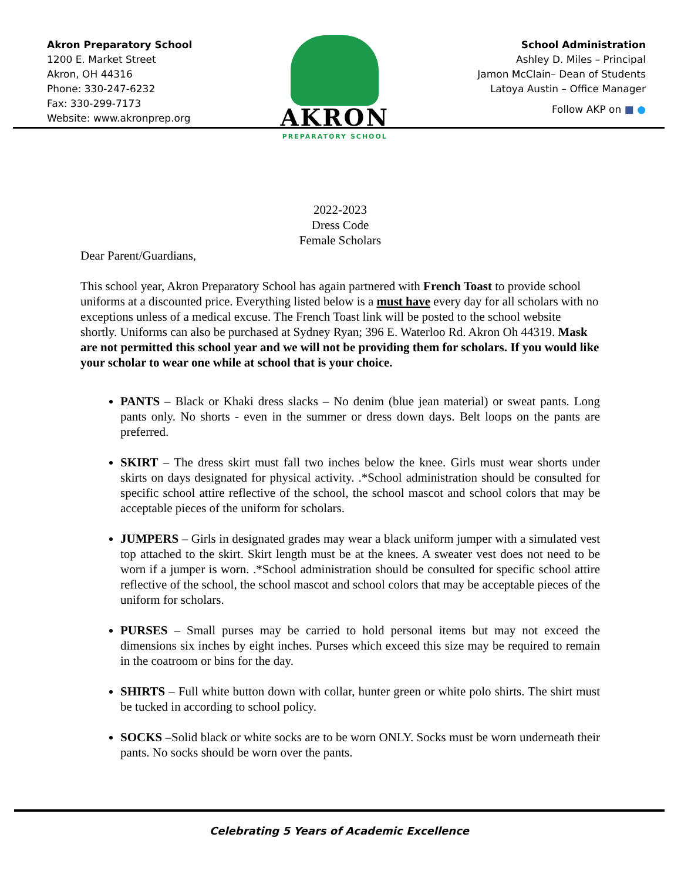Akron Preparatory School
1200 E. Market Street
Akron, OH 44316
Phone: 330-247-6232
Fax: 330-299-7173
Website: www.akronprep.org
AKRON
PREPARATORY SCHOOL
School Administration
Ashley D. Miles – Principal
Jamon McClain– Dean of Students
Latoya Austin – Office Manager
Follow AKP on ■ ●
2022-2023
Dress Code
Female Scholars
Dear Parent/Guardians,
This school year, Akron Preparatory School has again partnered with French Toast to provide school uniforms at a discounted price. Everything listed below is a must have every day for all scholars with no exceptions unless of a medical excuse. The French Toast link will be posted to the school website shortly. Uniforms can also be purchased at Sydney Ryan; 396 E. Waterloo Rd. Akron Oh 44319. Mask are not permitted this school year and we will not be providing them for scholars. If you would like your scholar to wear one while at school that is your choice.
PANTS – Black or Khaki dress slacks – No denim (blue jean material) or sweat pants. Long pants only. No shorts - even in the summer or dress down days. Belt loops on the pants are preferred.
SKIRT – The dress skirt must fall two inches below the knee. Girls must wear shorts under skirts on days designated for physical activity. .*School administration should be consulted for specific school attire reflective of the school, the school mascot and school colors that may be acceptable pieces of the uniform for scholars.
JUMPERS – Girls in designated grades may wear a black uniform jumper with a simulated vest top attached to the skirt. Skirt length must be at the knees. A sweater vest does not need to be worn if a jumper is worn. .*School administration should be consulted for specific school attire reflective of the school, the school mascot and school colors that may be acceptable pieces of the uniform for scholars.
PURSES – Small purses may be carried to hold personal items but may not exceed the dimensions six inches by eight inches. Purses which exceed this size may be required to remain in the coatroom or bins for the day.
SHIRTS – Full white button down with collar, hunter green or white polo shirts. The shirt must be tucked in according to school policy.
SOCKS –Solid black or white socks are to be worn ONLY. Socks must be worn underneath their pants. No socks should be worn over the pants.
Celebrating 5 Years of Academic Excellence